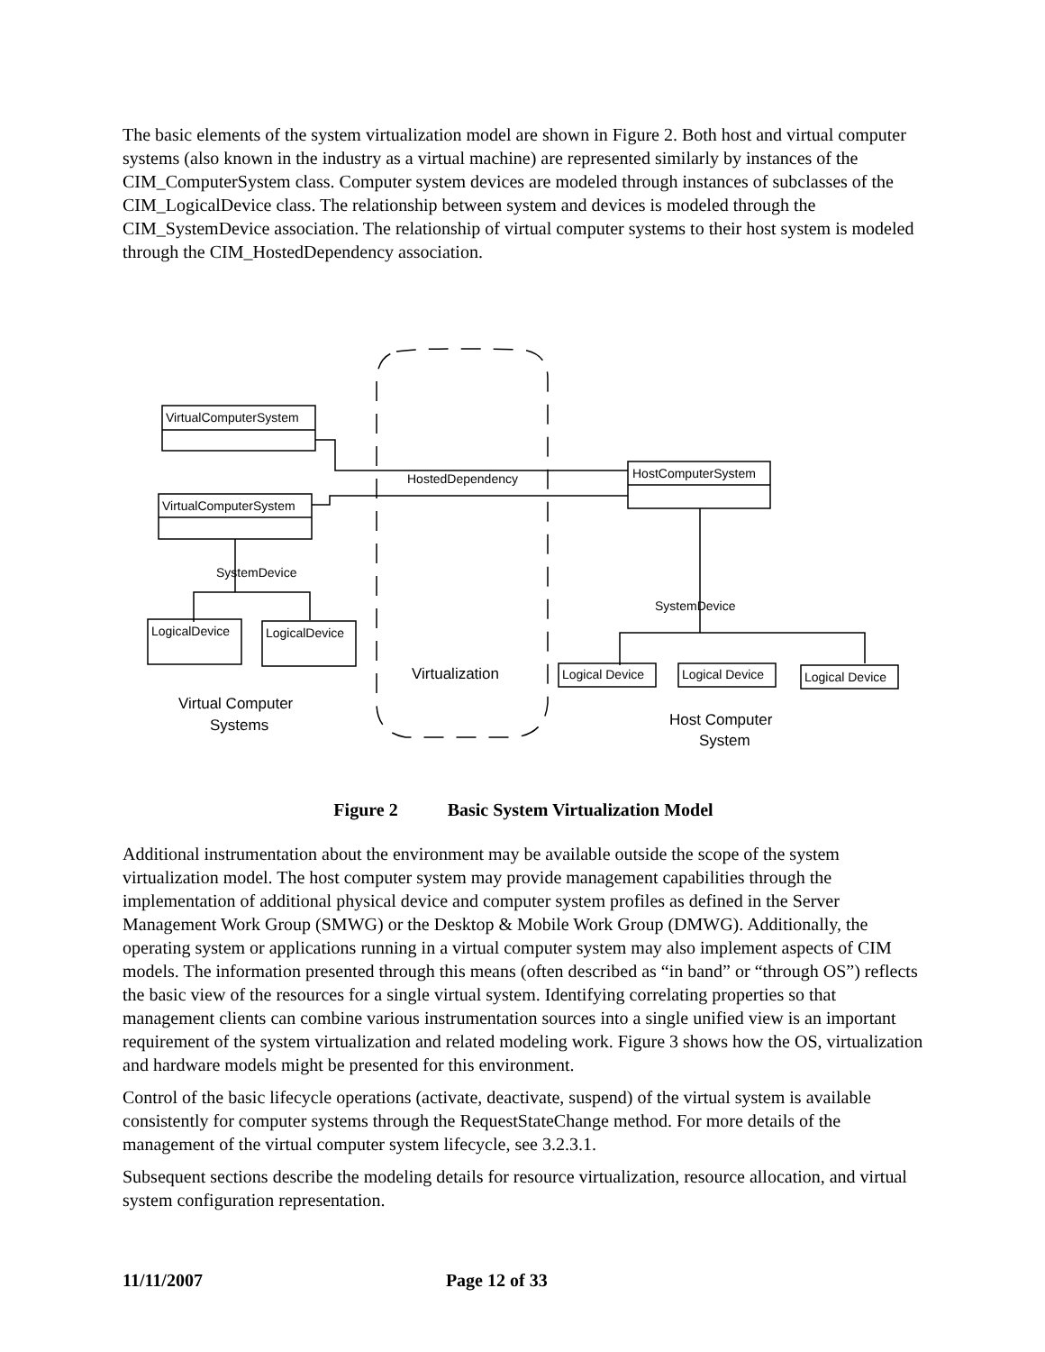The basic elements of the system virtualization model are shown in Figure 2. Both host and virtual computer systems (also known in the industry as a virtual machine) are represented similarly by instances of the CIM_ComputerSystem class. Computer system devices are modeled through instances of subclasses of the CIM_LogicalDevice class. The relationship between system and devices is modeled through the CIM_SystemDevice association. The relationship of virtual computer systems to their host system is modeled through the CIM_HostedDependency association.
VirtualComputerSystem
VirtualComputerSystem
HostComputerSystem
HostedDependency
SystemDevice
LogicalDevice
LogicalDevice
SystemDevice
Logical Device
Logical Device
Logical Device
Virtualization
Virtual Computer
Systems
Host Computer
System
Figure 2 Basic System Virtualization Model
Additional instrumentation about the environment may be available outside the scope of the system virtualization model. The host computer system may provide management capabilities through the implementation of additional physical device and computer system profiles as defined in the Server Management Work Group (SMWG) or the Desktop & Mobile Work Group (DMWG). Additionally, the operating system or applications running in a virtual computer system may also implement aspects of CIM models. The information presented through this means (often described as “in band” or “through OS”) reflects the basic view of the resources for a single virtual system. Identifying correlating properties so that management clients can combine various instrumentation sources into a single unified view is an important requirement of the system virtualization and related modeling work. Figure 3 shows how the OS, virtualization and hardware models might be presented for this environment.
Control of the basic lifecycle operations (activate, deactivate, suspend) of the virtual system is available consistently for computer systems through the RequestStateChange method. For more details of the management of the virtual computer system lifecycle, see 3.2.3.1.
Subsequent sections describe the modeling details for resource virtualization, resource allocation, and virtual system configuration representation.
11/11/2007 Page 12 of 33